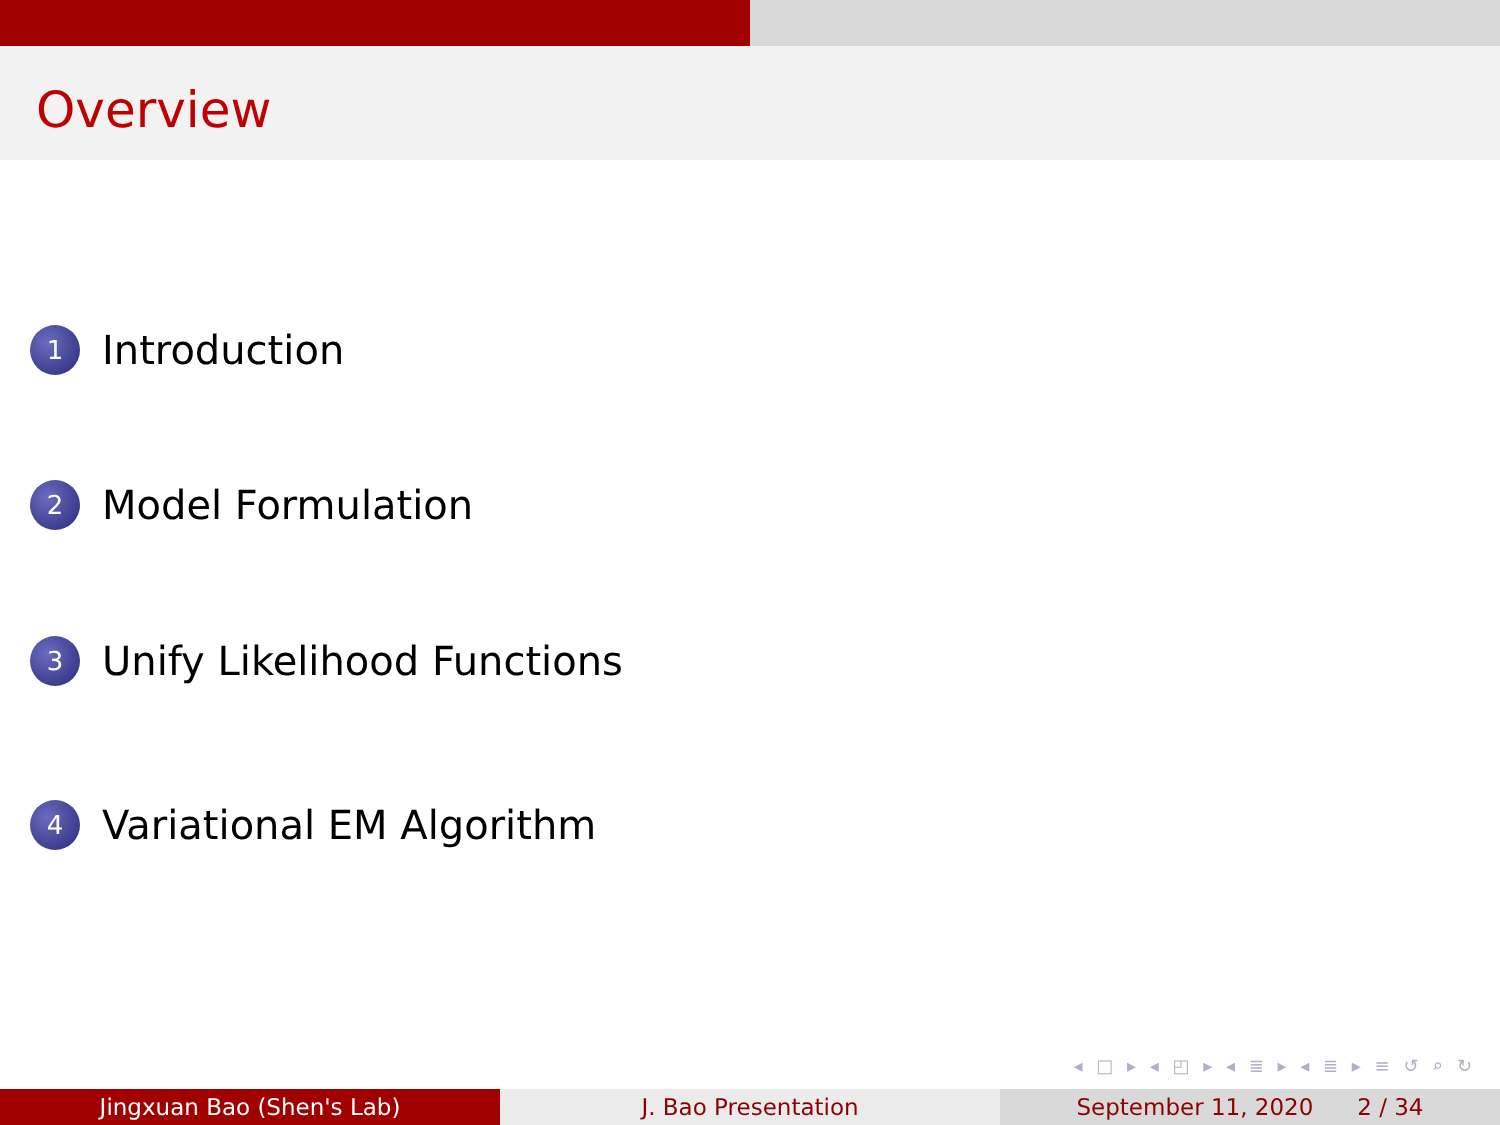Overview
1 Introduction
2 Model Formulation
3 Unify Likelihood Functions
4 Variational EM Algorithm
◂ □ ▸ ◂ ◰ ▸ ◂ ≣ ▸ ◂ ≣ ▸ ≡ ↺ ⌕ ↻
Jingxuan Bao (Shen's Lab) J. Bao Presentation September 11, 2020 2 / 34